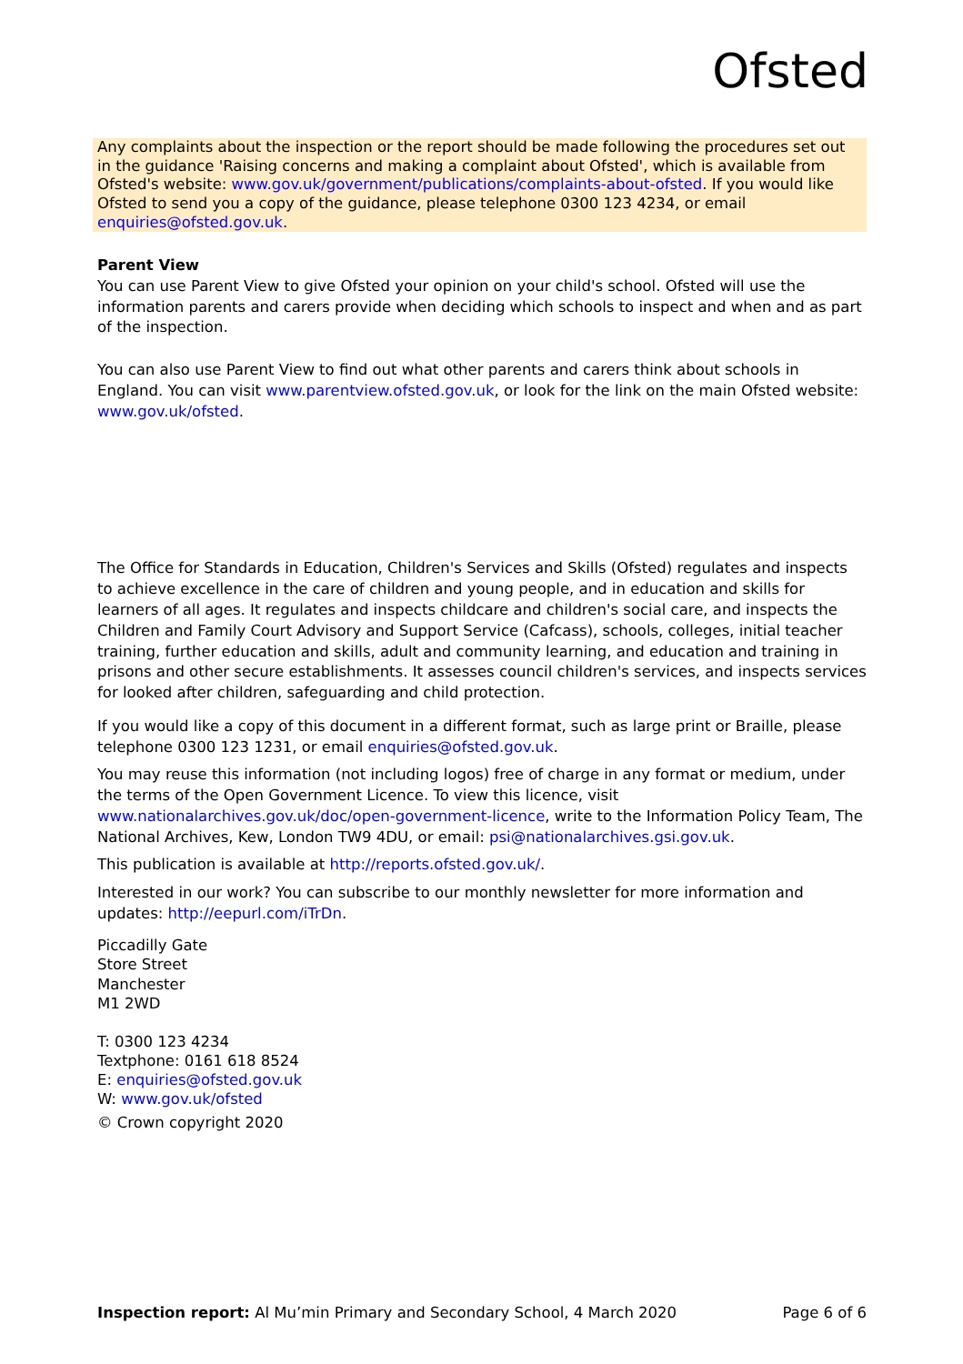Ofsted
Any complaints about the inspection or the report should be made following the procedures set out in the guidance 'Raising concerns and making a complaint about Ofsted', which is available from Ofsted's website: www.gov.uk/government/publications/complaints-about-ofsted. If you would like Ofsted to send you a copy of the guidance, please telephone 0300 123 4234, or email enquiries@ofsted.gov.uk.
Parent View
You can use Parent View to give Ofsted your opinion on your child's school. Ofsted will use the information parents and carers provide when deciding which schools to inspect and when and as part of the inspection.
You can also use Parent View to find out what other parents and carers think about schools in England. You can visit www.parentview.ofsted.gov.uk, or look for the link on the main Ofsted website: www.gov.uk/ofsted.
The Office for Standards in Education, Children's Services and Skills (Ofsted) regulates and inspects to achieve excellence in the care of children and young people, and in education and skills for learners of all ages. It regulates and inspects childcare and children's social care, and inspects the Children and Family Court Advisory and Support Service (Cafcass), schools, colleges, initial teacher training, further education and skills, adult and community learning, and education and training in prisons and other secure establishments. It assesses council children's services, and inspects services for looked after children, safeguarding and child protection.
If you would like a copy of this document in a different format, such as large print or Braille, please telephone 0300 123 1231, or email enquiries@ofsted.gov.uk.
You may reuse this information (not including logos) free of charge in any format or medium, under the terms of the Open Government Licence. To view this licence, visit www.nationalarchives.gov.uk/doc/open-government-licence, write to the Information Policy Team, The National Archives, Kew, London TW9 4DU, or email: psi@nationalarchives.gsi.gov.uk.
This publication is available at http://reports.ofsted.gov.uk/.
Interested in our work? You can subscribe to our monthly newsletter for more information and updates: http://eepurl.com/iTrDn.
Piccadilly Gate
Store Street
Manchester
M1 2WD
T: 0300 123 4234
Textphone: 0161 618 8524
E: enquiries@ofsted.gov.uk
W: www.gov.uk/ofsted
© Crown copyright 2020
Inspection report: Al Mu’min Primary and Secondary School, 4 March 2020 Page 6 of 6